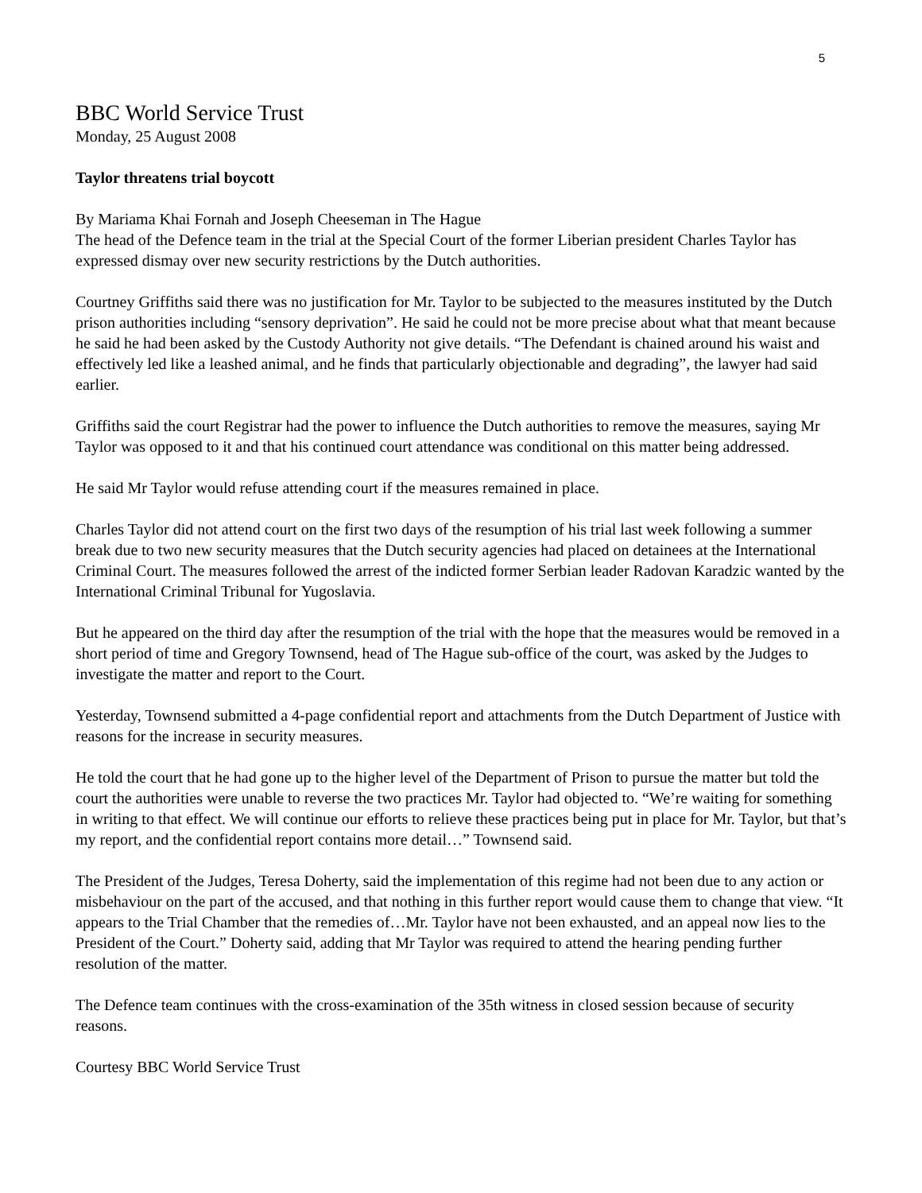5
BBC World Service Trust
Monday, 25 August 2008
Taylor threatens trial boycott
By Mariama Khai Fornah and Joseph Cheeseman in The Hague
The head of the Defence team in the trial at the Special Court of the former Liberian president Charles Taylor has expressed dismay over new security restrictions by the Dutch authorities.
Courtney Griffiths said there was no justification for Mr. Taylor to be subjected to the measures instituted by the Dutch prison authorities including “sensory deprivation”. He said he could not be more precise about what that meant because he said he had been asked by the Custody Authority not give details. “The Defendant is chained around his waist and effectively led like a leashed animal, and he finds that particularly objectionable and degrading”, the lawyer had said earlier.
Griffiths said the court Registrar had the power to influence the Dutch authorities to remove the measures, saying Mr Taylor was opposed to it and that his continued court attendance was conditional on this matter being addressed.
He said Mr Taylor would refuse attending court if the measures remained in place.
Charles Taylor did not attend court on the first two days of the resumption of his trial last week following a summer break due to two new security measures that the Dutch security agencies had placed on detainees at the International Criminal Court. The measures followed the arrest of the indicted former Serbian leader Radovan Karadzic wanted by the International Criminal Tribunal for Yugoslavia.
But he appeared on the third day after the resumption of the trial with the hope that the measures would be removed in a short period of time and Gregory Townsend, head of The Hague sub-office of the court, was asked by the Judges to investigate the matter and report to the Court.
Yesterday, Townsend submitted a 4-page confidential report and attachments from the Dutch Department of Justice with reasons for the increase in security measures.
He told the court that he had gone up to the higher level of the Department of Prison to pursue the matter but told the court the authorities were unable to reverse the two practices Mr. Taylor had objected to. “We’re waiting for something in writing to that effect. We will continue our efforts to relieve these practices being put in place for Mr. Taylor, but that’s my report, and the confidential report contains more detail…” Townsend said.
The President of the Judges, Teresa Doherty, said the implementation of this regime had not been due to any action or misbehaviour on the part of the accused, and that nothing in this further report would cause them to change that view. “It appears to the Trial Chamber that the remedies of…Mr. Taylor have not been exhausted, and an appeal now lies to the President of the Court.” Doherty said, adding that Mr Taylor was required to attend the hearing pending further resolution of the matter.
The Defence team continues with the cross-examination of the 35th witness in closed session because of security reasons.
Courtesy BBC World Service Trust